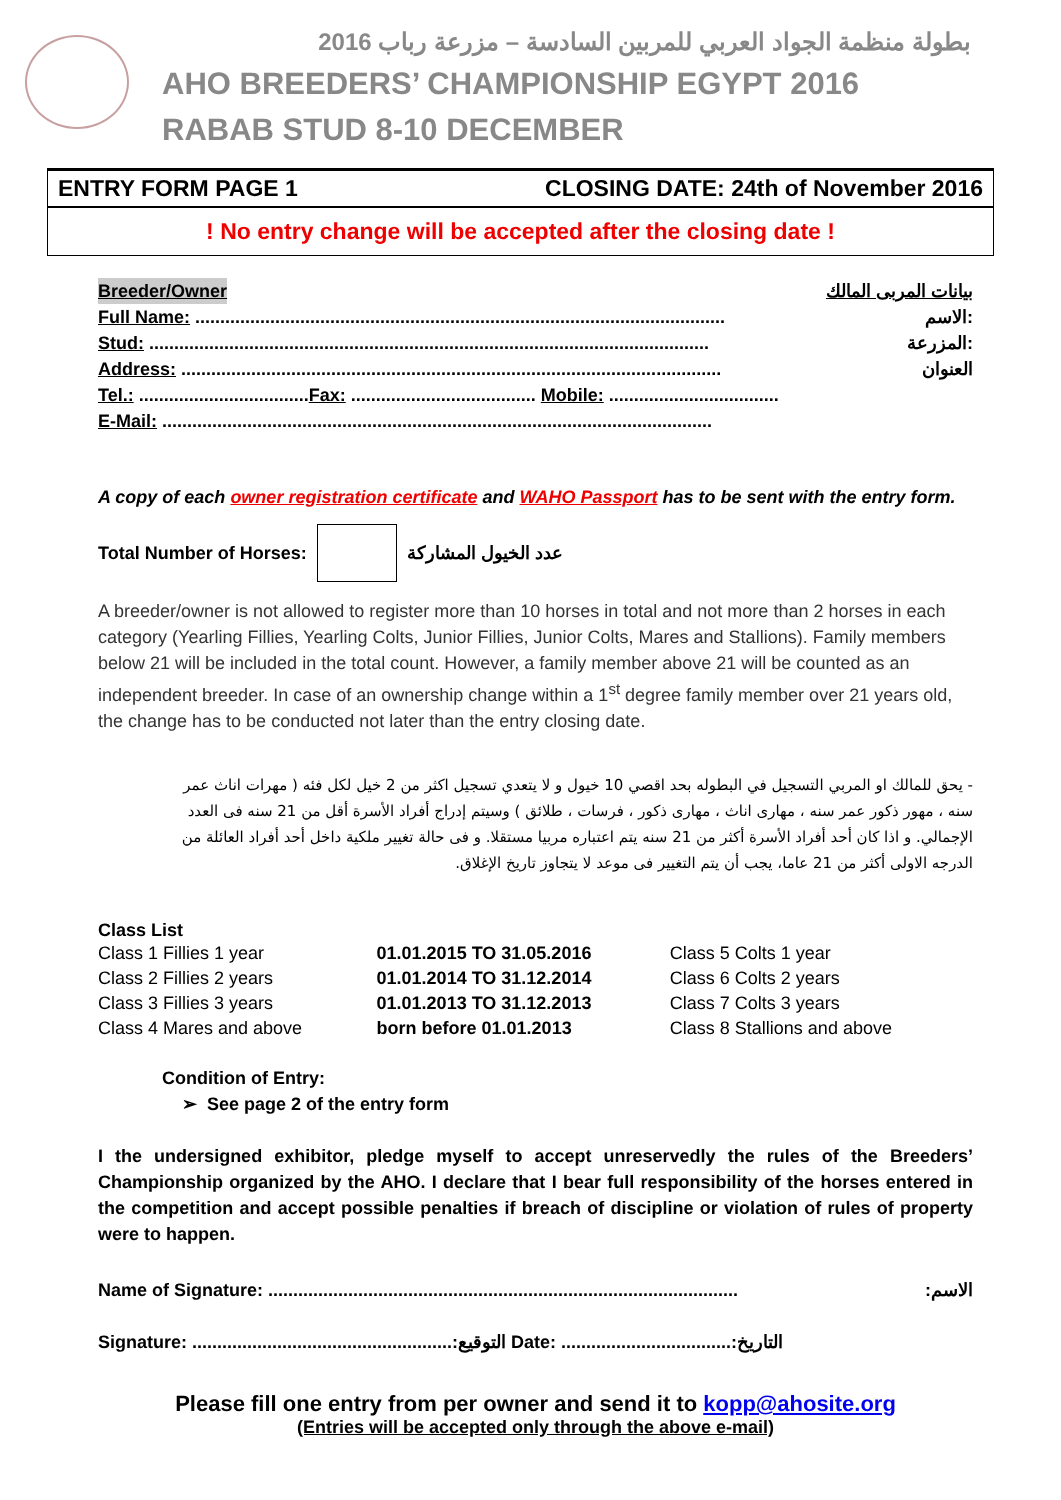بطولة منظمة الجواد العربي للمربين السادسة – مزرعة رباب 2016
AHO BREEDERS’ CHAMPIONSHIP EGYPT 2016
RABAB STUD 8-10 DECEMBER
ENTRY FORM PAGE 1 CLOSING DATE: 24th of November 2016
! No entry change will be accepted after the closing date !
Breeder/Owner بيانات المربى المالك
Full Name: .......................................................................................................... الاسم:
Stud: ................................................................................................................ المزرعة:
Address: ............................................................................................................ العنوان
Tel.: ..................................Fax: ..................................... Mobile: ..................................
E-Mail: ..............................................................................................................
A copy of each owner registration certificate and WAHO Passport has to be sent with the entry form.
Total Number of Horses: عدد الخيول المشاركة
A breeder/owner is not allowed to register more than 10 horses in total and not more than 2 horses in each category (Yearling Fillies, Yearling Colts, Junior Fillies, Junior Colts, Mares and Stallions). Family members below 21 will be included in the total count. However, a family member above 21 will be counted as an independent breeder. In case of an ownership change within a 1<sup>st</sup> degree family member over 21 years old, the change has to be conducted not later than the entry closing date.
- يحق للمالك او المربي التسجيل في البطوله بحد اقصي 10 خيول و لا يتعدي تسجيل اكثر من 2 خيل لكل فئه ( مهرات اناث عمر سنه ، مهور ذكور عمر سنه ، مهارى اناث ، مهارى ذكور ، فرسات ، طلائق ) وسيتم إدراج أفراد الأسرة أقل من 21 سنه فى العدد الإجمالي. و اذا كان أحد أفراد الأسرة أكثر من 21 سنه يتم اعتباره مربيا مستقلا. و فى حالة تغيير ملكية داخل أحد أفراد العائلة من الدرجه الاولى أكثر من 21 عاما، يجب أن يتم التغيير فى موعد لا يتجاوز تاريخ الإغلاق.
Class List
| Class 1 Fillies 1 year | 01.01.2015 TO 31.05.2016 | Class 5 Colts 1 year |
| Class 2 Fillies 2 years | 01.01.2014 TO 31.12.2014 | Class 6 Colts 2 years |
| Class 3 Fillies 3 years | 01.01.2013 TO 31.12.2013 | Class 7 Colts 3 years |
| Class 4 Mares and above | born before 01.01.2013 | Class 8 Stallions and above |
Condition of Entry:
➢ See page 2 of the entry form
I the undersigned exhibitor, pledge myself to accept unreservedly the rules of the Breeders’ Championship organized by the AHO. I declare that I bear full responsibility of the horses entered in the competition and accept possible penalties if breach of discipline or violation of rules of property were to happen.
Name of Signature: ..............................................................................................:الاسم
Signature: ....................................................:التوقيع Date: ..................................:التاريخ
Please fill one entry from per owner and send it to kopp@ahosite.org
(Entries will be accepted only through the above e-mail)